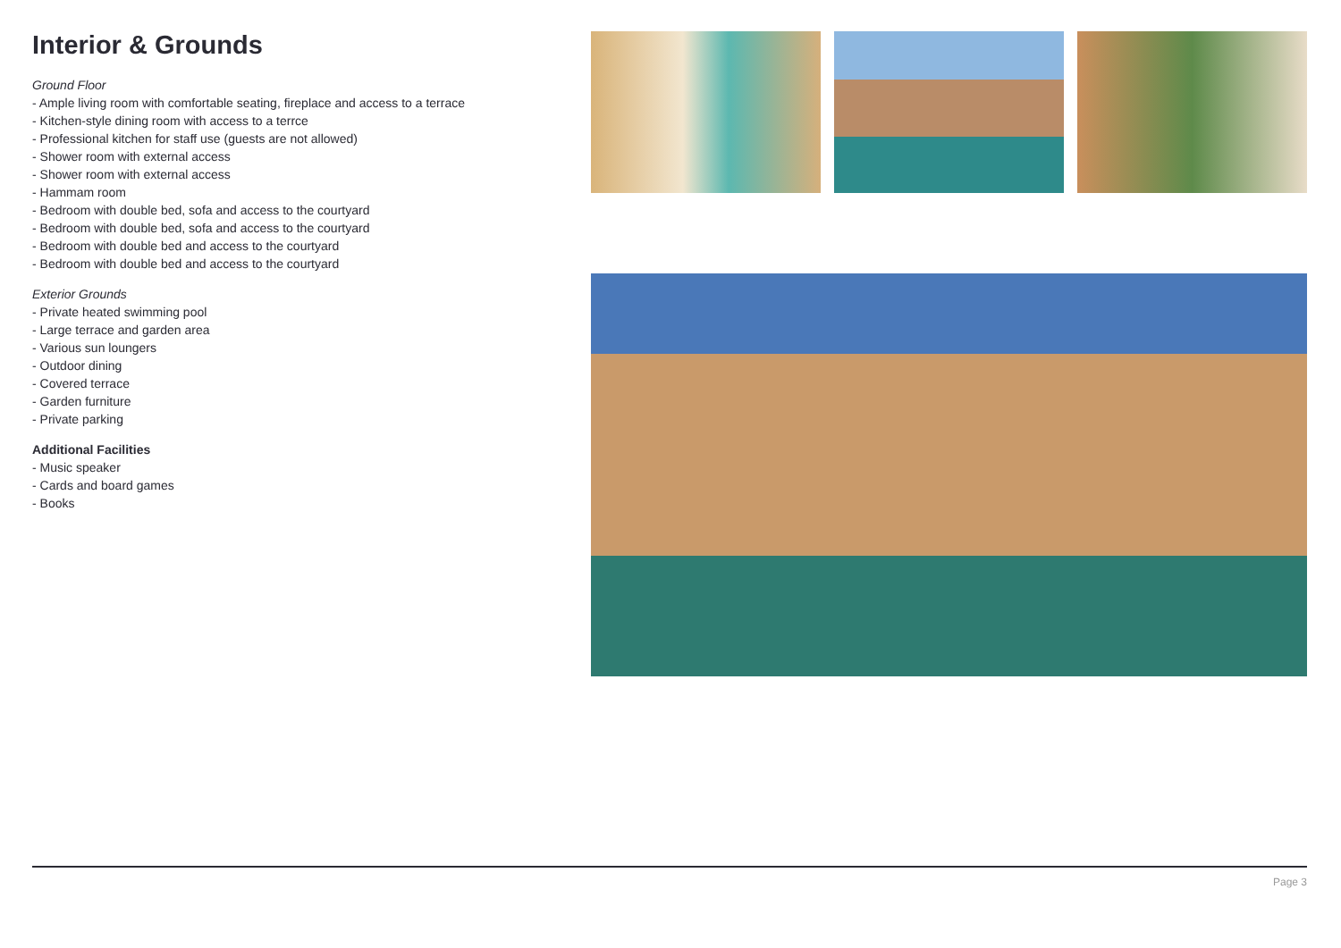Interior & Grounds
Ground Floor
- Ample living room with comfortable seating, fireplace and access to a terrace
- Kitchen-style dining room with access to a terrce
- Professional kitchen for staff use (guests are not allowed)
- Shower room with external access
- Shower room with external access
- Hammam room
- Bedroom with double bed, sofa and access to the courtyard
- Bedroom with double bed, sofa and access to the courtyard
- Bedroom with double bed and access to the courtyard
- Bedroom with double bed and access to the courtyard
Exterior Grounds
- Private heated swimming pool
- Large terrace and garden area
- Various sun loungers
- Outdoor dining
- Covered terrace
- Garden furniture
- Private parking
Additional Facilities
- Music speaker
- Cards and board games
- Books
Page 3